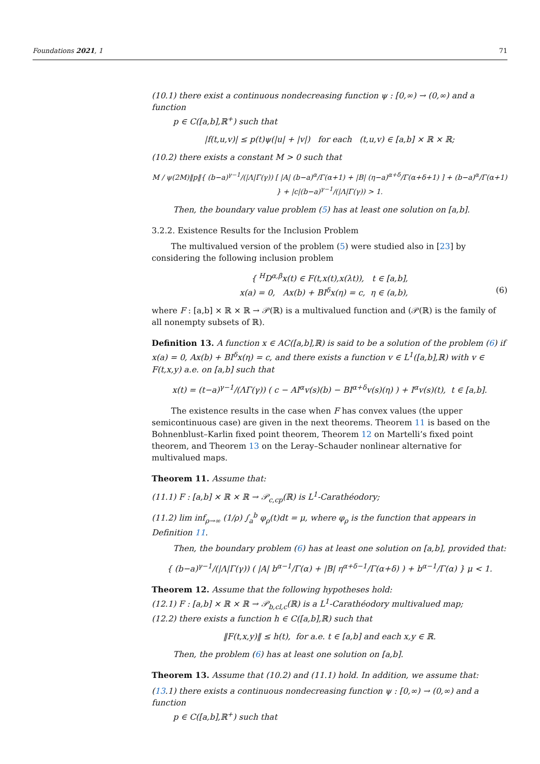Foundations 2021, 1 71
(10.1) there exist a continuous nondecreasing function ψ : [0,∞) → (0,∞) and a function
p ∈ C([a,b],ℝ<sup>+</sup>) such that
|f(t,u,v)| ≤ p(t)ψ(|u| + |v|) for each (t,u,v) ∈ [a,b] × ℝ × ℝ;
(10.2) there exists a constant M > 0 such that
M / ψ(2M)‖p‖{ (b−a)<sup>γ−1</sup>/(|Λ|Γ(γ)) [ |A| (b−a)<sup>α</sup>/Γ(α+1) + |B| (η−a)<sup>α+δ</sup>/Γ(α+δ+1) ] + (b−a)<sup>α</sup>/Γ(α+1) } + |c|(b−a)<sup>γ−1</sup>/(|Λ|Γ(γ)) > 1.
Then, the boundary value problem (5) has at least one solution on [a,b].
3.2.2. Existence Results for the Inclusion Problem
The multivalued version of the problem (5) were studied also in [23] by considering the following inclusion problem
{ <sup>H</sup>D<sup>α,β</sup>x(t) ∈ F(t,x(t),x(λt)), t ∈ [a,b],
x(a) = 0, Ax(b) + BI<sup>δ</sup>x(η) = c, η ∈ (a,b), (6)
where F : [a,b] × ℝ × ℝ → 𝒫(ℝ) is a multivalued function and (𝒫(ℝ) is the family of all nonempty subsets of ℝ).
Definition 13. A function x ∈ AC([a,b],ℝ) is said to be a solution of the problem (6) if x(a) = 0, Ax(b) + BI<sup>δ</sup>x(η) = c, and there exists a function v ∈ L<sup>1</sup>([a,b],ℝ) with v ∈ F(t,x,y) a.e. on [a,b] such that
x(t) = (t−a)<sup>γ−1</sup>/(ΛΓ(γ)) ( c − AI<sup>α</sup>v(s)(b) − BI<sup>α+δ</sup>v(s)(η) ) + I<sup>α</sup>v(s)(t), t ∈ [a,b].
The existence results in the case when F has convex values (the upper semicontinuous case) are given in the next theorems. Theorem 11 is based on the Bohnenblust–Karlin fixed point theorem, Theorem 12 on Martelli’s fixed point theorem, and Theorem 13 on the Leray–Schauder nonlinear alternative for multivalued maps.
Theorem 11. Assume that:
(11.1) F : [a,b] × ℝ × ℝ → 𝒫<sub>c,cp</sub>(ℝ) is L<sup>1</sup>-Carathéodory;
(11.2) lim inf<sub>ρ→∞</sub> (1/ρ) ∫<sub>a</sub><sup>b</sup> φ<sub>ρ</sub>(t)dt = μ, where φ<sub>ρ</sub> is the function that appears in Definition 11.
Then, the boundary problem (6) has at least one solution on [a,b], provided that:
{ (b−a)<sup>γ−1</sup>/(|Λ|Γ(γ)) ( |A| b<sup>α−1</sup>/Γ(α) + |B| η<sup>α+δ−1</sup>/Γ(α+δ) ) + b<sup>α−1</sup>/Γ(α) } μ < 1.
Theorem 12. Assume that the following hypotheses hold:
(12.1) F : [a,b] × ℝ × ℝ → 𝒫<sub>b,cl,c</sub>(ℝ) is a L<sup>1</sup>-Carathéodory multivalued map;
(12.2) there exists a function h ∈ C([a,b],ℝ) such that
‖F(t,x,y)‖ ≤ h(t), for a.e. t ∈ [a,b] and each x,y ∈ ℝ.
Then, the problem (6) has at least one solution on [a,b].
Theorem 13. Assume that (10.2) and (11.1) hold. In addition, we assume that:
(13.1) there exists a continuous nondecreasing function ψ : [0,∞) → (0,∞) and a function
p ∈ C([a,b],ℝ<sup>+</sup>) such that